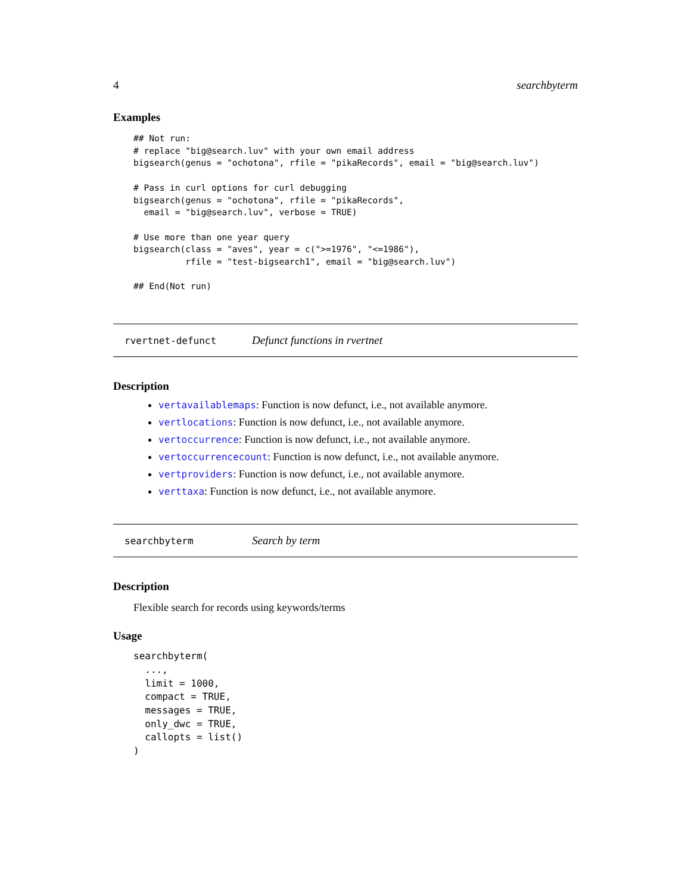4 searchbyterm
Examples
## Not run:
# replace "big@search.luv" with your own email address
bigsearch(genus = "ochotona", rfile = "pikaRecords", email = "big@search.luv")

# Pass in curl options for curl debugging
bigsearch(genus = "ochotona", rfile = "pikaRecords",
  email = "big@search.luv", verbose = TRUE)

# Use more than one year query
bigsearch(class = "aves", year = c(">=1976", "<=1986"),
          rfile = "test-bigsearch1", email = "big@search.luv")

## End(Not run)
rvertnet-defunct Defunct functions in rvertnet
Description
vertavailablemaps: Function is now defunct, i.e., not available anymore.
vertlocations: Function is now defunct, i.e., not available anymore.
vertoccurrence: Function is now defunct, i.e., not available anymore.
vertoccurrencecount: Function is now defunct, i.e., not available anymore.
vertproviders: Function is now defunct, i.e., not available anymore.
verttaxa: Function is now defunct, i.e., not available anymore.
searchbyterm Search by term
Description
Flexible search for records using keywords/terms
Usage
searchbyterm(
  ...,
  limit = 1000,
  compact = TRUE,
  messages = TRUE,
  only_dwc = TRUE,
  callopts = list()
)